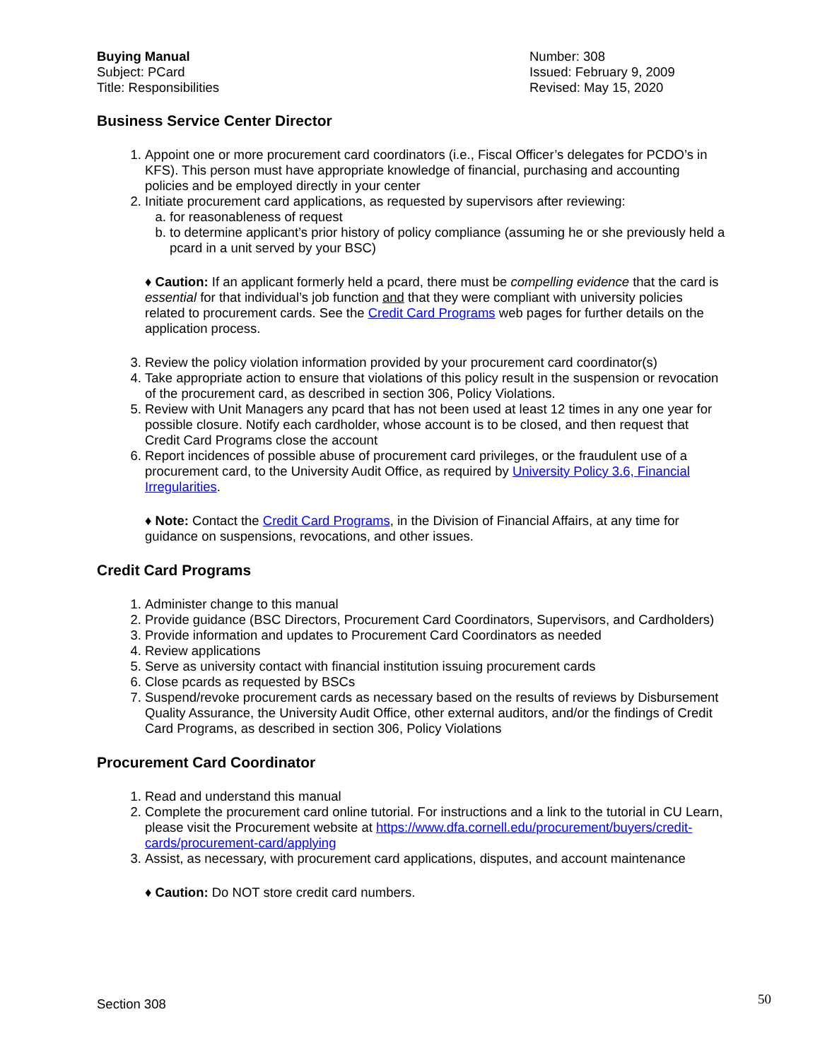Buying Manual
Subject: PCard
Title: Responsibilities
Number: 308
Issued: February 9, 2009
Revised: May 15, 2020
Business Service Center Director
1. Appoint one or more procurement card coordinators (i.e., Fiscal Officer’s delegates for PCDO’s in KFS). This person must have appropriate knowledge of financial, purchasing and accounting policies and be employed directly in your center
2. Initiate procurement card applications, as requested by supervisors after reviewing:
a. for reasonableness of request
b. to determine applicant’s prior history of policy compliance (assuming he or she previously held a pcard in a unit served by your BSC)
♦ Caution: If an applicant formerly held a pcard, there must be compelling evidence that the card is essential for that individual’s job function and that they were compliant with university policies related to procurement cards. See the Credit Card Programs web pages for further details on the application process.
3. Review the policy violation information provided by your procurement card coordinator(s)
4. Take appropriate action to ensure that violations of this policy result in the suspension or revocation of the procurement card, as described in section 306, Policy Violations.
5. Review with Unit Managers any pcard that has not been used at least 12 times in any one year for possible closure. Notify each cardholder, whose account is to be closed, and then request that Credit Card Programs close the account
6. Report incidences of possible abuse of procurement card privileges, or the fraudulent use of a procurement card, to the University Audit Office, as required by University Policy 3.6, Financial Irregularities.
♦ Note: Contact the Credit Card Programs, in the Division of Financial Affairs, at any time for guidance on suspensions, revocations, and other issues.
Credit Card Programs
1. Administer change to this manual
2. Provide guidance (BSC Directors, Procurement Card Coordinators, Supervisors, and Cardholders)
3. Provide information and updates to Procurement Card Coordinators as needed
4. Review applications
5. Serve as university contact with financial institution issuing procurement cards
6. Close pcards as requested by BSCs
7. Suspend/revoke procurement cards as necessary based on the results of reviews by Disbursement Quality Assurance, the University Audit Office, other external auditors, and/or the findings of Credit Card Programs, as described in section 306, Policy Violations
Procurement Card Coordinator
1. Read and understand this manual
2. Complete the procurement card online tutorial. For instructions and a link to the tutorial in CU Learn, please visit the Procurement website at https://www.dfa.cornell.edu/procurement/buyers/credit-cards/procurement-card/applying
3. Assist, as necessary, with procurement card applications, disputes, and account maintenance
♦ Caution: Do NOT store credit card numbers.
Section 308 50